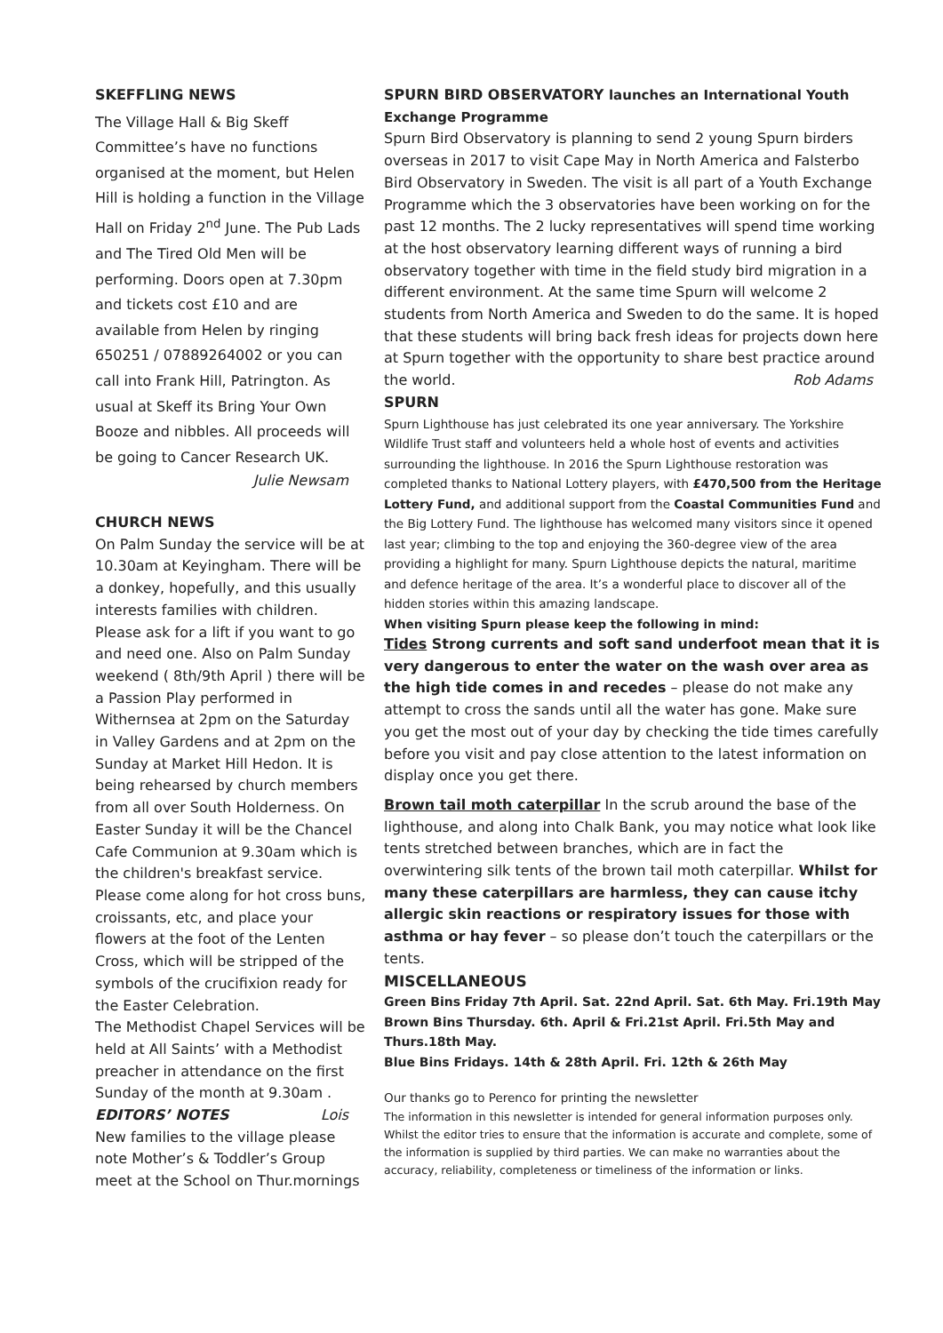SKEFFLING NEWS
The Village Hall & Big Skeff Committee’s have no functions organised at the moment, but Helen Hill is holding a function in the Village Hall on Friday 2<sup>nd</sup> June. The Pub Lads and The Tired Old Men will be performing. Doors open at 7.30pm and tickets cost £10 and are available from Helen by ringing 650251 / 07889264002 or you can call into Frank Hill, Patrington. As usual at Skeff its Bring Your Own Booze and nibbles. All proceeds will be going to Cancer Research UK.
Julie Newsam
CHURCH NEWS
On Palm Sunday the service will be at 10.30am at Keyingham. There will be a donkey, hopefully, and this usually interests families with children. Please ask for a lift if you want to go and need one. Also on Palm Sunday weekend ( 8th/9th April ) there will be a Passion Play performed in Withernsea at 2pm on the Saturday in Valley Gardens and at 2pm on the Sunday at Market Hill Hedon. It is being rehearsed by church members from all over South Holderness. On Easter Sunday it will be the Chancel Cafe Communion at 9.30am which is the children's breakfast service. Please come along for hot cross buns, croissants, etc, and place your flowers at the foot of the Lenten Cross, which will be stripped of the symbols of the crucifixion ready for the Easter Celebration.
The Methodist Chapel Services will be held at All Saints’ with a Methodist preacher in attendance on the first Sunday of the month at 9.30am . Lois
EDITORS’ NOTES
New families to the village please note Mother’s & Toddler’s Group meet at the School on Thur.mornings
SPURN BIRD OBSERVATORY launches an International Youth Exchange Programme
Spurn Bird Observatory is planning to send 2 young Spurn birders overseas in 2017 to visit Cape May in North America and Falsterbo Bird Observatory in Sweden. The visit is all part of a Youth Exchange Programme which the 3 observatories have been working on for the past 12 months. The 2 lucky representatives will spend time working at the host observatory learning different ways of running a bird observatory together with time in the field study bird migration in a different environment. At the same time Spurn will welcome 2 students from North America and Sweden to do the same. It is hoped that these students will bring back fresh ideas for projects down here at Spurn together with the opportunity to share best practice around the world. Rob Adams
SPURN
Spurn Lighthouse has just celebrated its one year anniversary. The Yorkshire Wildlife Trust staff and volunteers held a whole host of events and activities surrounding the lighthouse. In 2016 the Spurn Lighthouse restoration was completed thanks to National Lottery players, with £470,500 from the Heritage Lottery Fund, and additional support from the Coastal Communities Fund and the Big Lottery Fund. The lighthouse has welcomed many visitors since it opened last year; climbing to the top and enjoying the 360-degree view of the area providing a highlight for many. Spurn Lighthouse depicts the natural, maritime and defence heritage of the area. It’s a wonderful place to discover all of the hidden stories within this amazing landscape.
When visiting Spurn please keep the following in mind:
Tides Strong currents and soft sand underfoot mean that it is very dangerous to enter the water on the wash over area as the high tide comes in and recedes – please do not make any attempt to cross the sands until all the water has gone. Make sure you get the most out of your day by checking the tide times carefully before you visit and pay close attention to the latest information on display once you get there.
Brown tail moth caterpillar In the scrub around the base of the lighthouse, and along into Chalk Bank, you may notice what look like tents stretched between branches, which are in fact the overwintering silk tents of the brown tail moth caterpillar. Whilst for many these caterpillars are harmless, they can cause itchy allergic skin reactions or respiratory issues for those with asthma or hay fever – so please don’t touch the caterpillars or the tents.
MISCELLANEOUS
Green Bins Friday 7th April. Sat. 22nd April. Sat. 6th May. Fri.19th May
Brown Bins Thursday. 6th. April & Fri.21st April. Fri.5th May and Thurs.18th May.
Blue Bins Fridays. 14th & 28th April. Fri. 12th & 26th May
Our thanks go to Perenco for printing the newsletter
The information in this newsletter is intended for general information purposes only. Whilst the editor tries to ensure that the information is accurate and complete, some of the information is supplied by third parties. We can make no warranties about the accuracy, reliability, completeness or timeliness of the information or links.